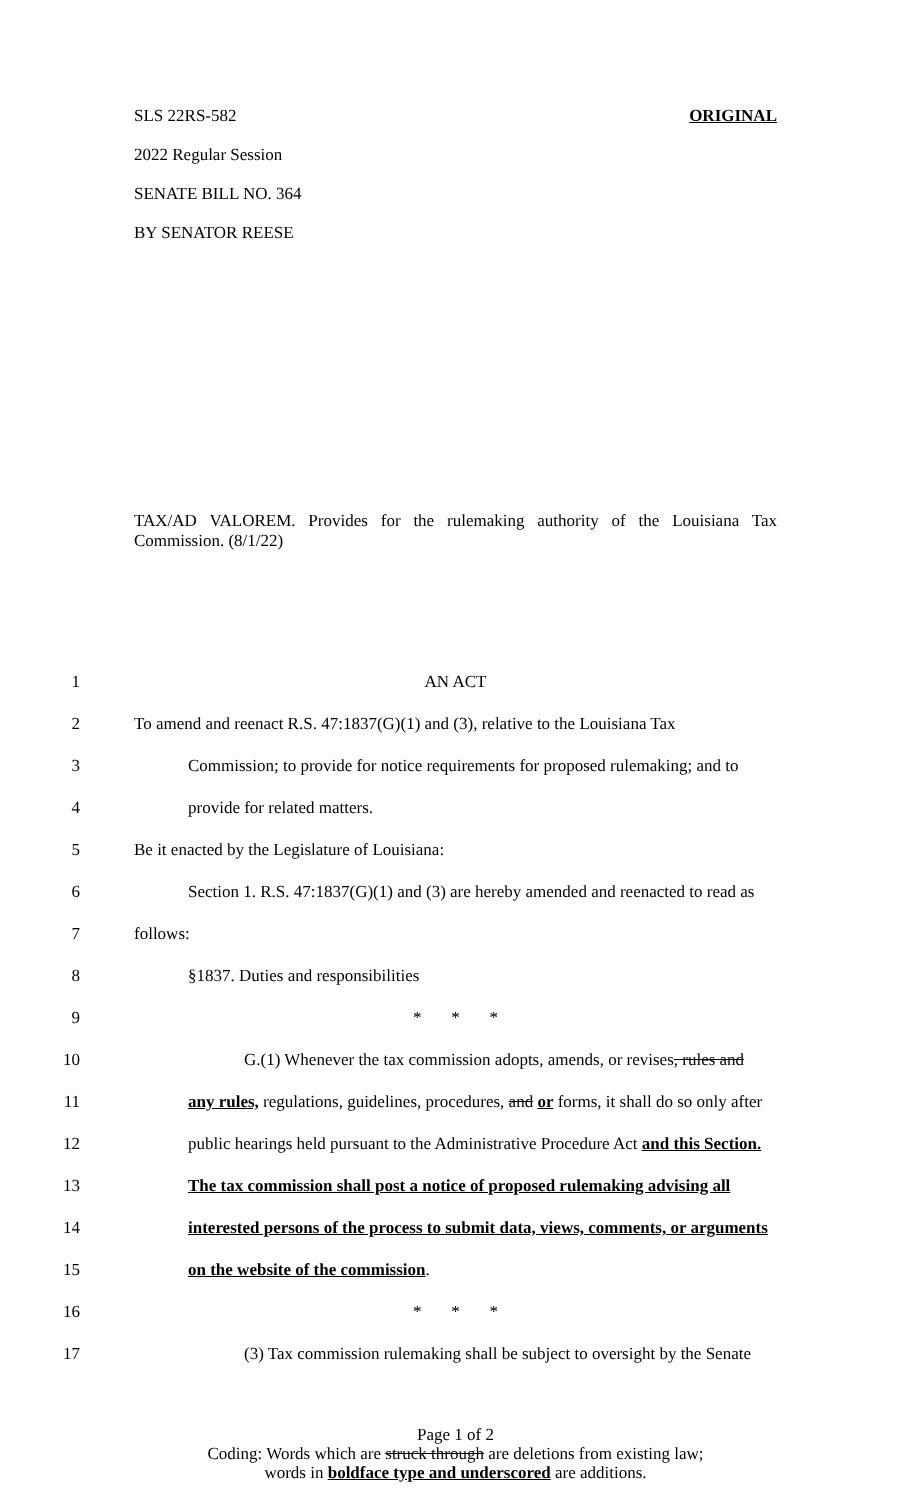SLS 22RS-582 ORIGINAL
2022 Regular Session
SENATE BILL NO. 364
BY SENATOR REESE
TAX/AD VALOREM. Provides for the rulemaking authority of the Louisiana Tax Commission. (8/1/22)
1 AN ACT
2 To amend and reenact R.S. 47:1837(G)(1) and (3), relative to the Louisiana Tax
3 Commission; to provide for notice requirements for proposed rulemaking; and to
4 provide for related matters.
5 Be it enacted by the Legislature of Louisiana:
6 Section 1. R.S. 47:1837(G)(1) and (3) are hereby amended and reenacted to read as
7 follows:
8 §1837. Duties and responsibilities
9 * * *
10 G.(1) Whenever the tax commission adopts, amends, or revises, rules and
11 any rules, regulations, guidelines, procedures, and or forms, it shall do so only after
12 public hearings held pursuant to the Administrative Procedure Act and this Section.
13 The tax commission shall post a notice of proposed rulemaking advising all
14 interested persons of the process to submit data, views, comments, or arguments
15 on the website of the commission.
16 * * *
17 (3) Tax commission rulemaking shall be subject to oversight by the Senate
Page 1 of 2
Coding: Words which are struck through are deletions from existing law;
words in boldface type and underscored are additions.